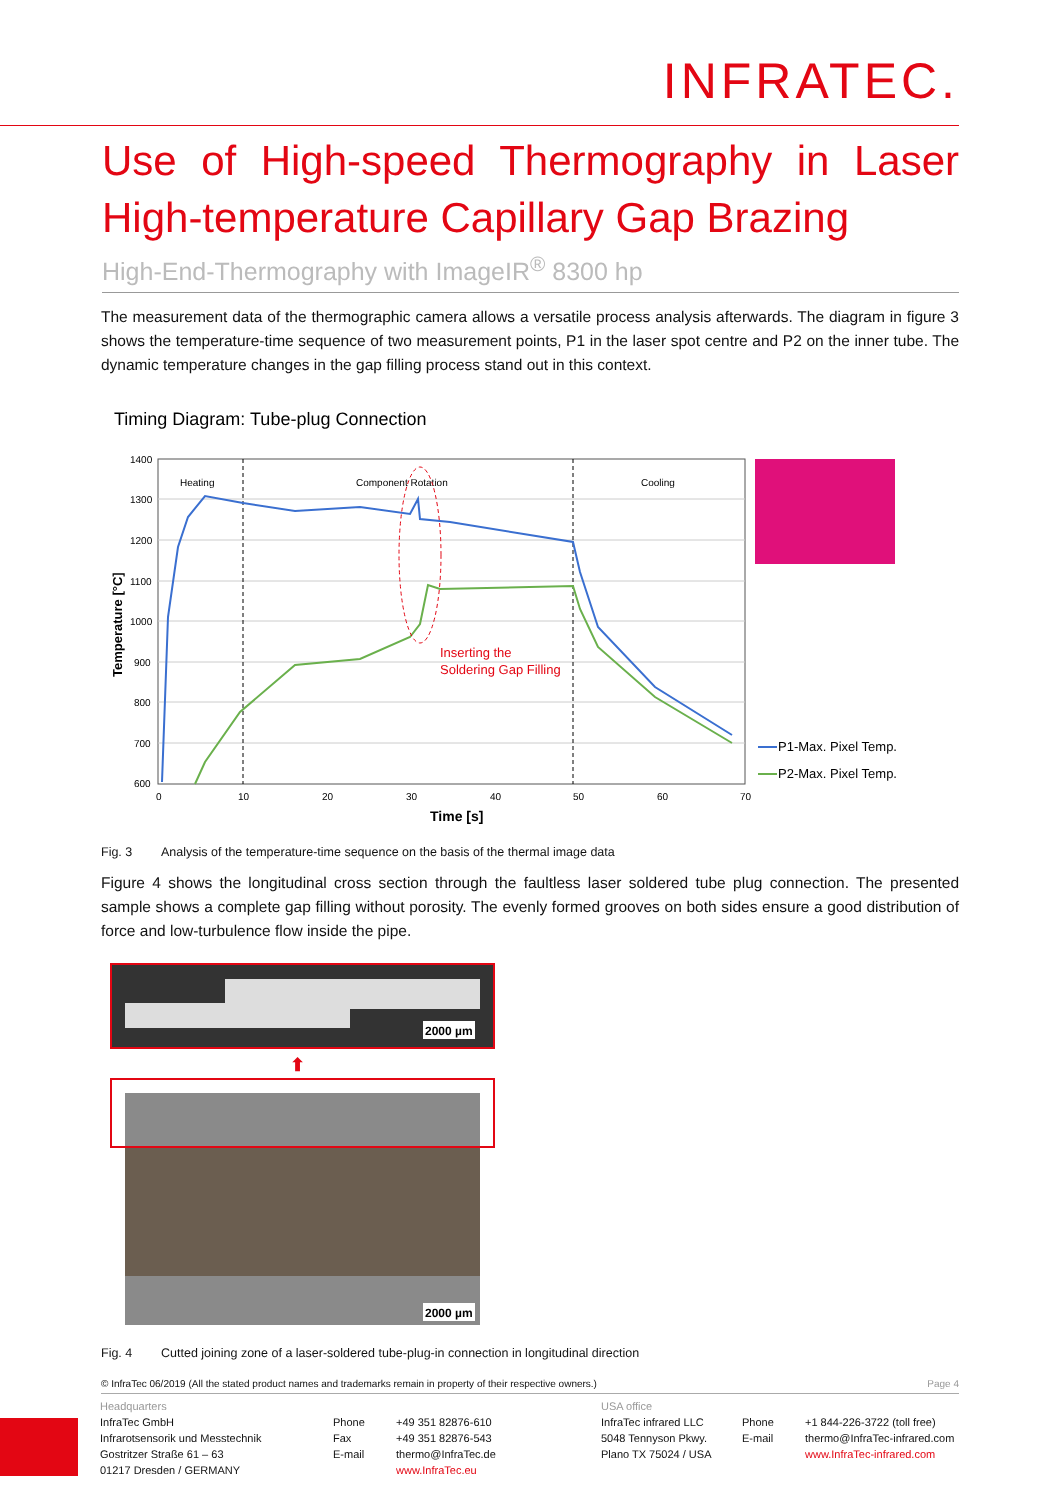INFRATEC.
Use of High-speed Thermography in Laser High-temperature Capillary Gap Brazing
High-End-Thermography with ImageIR<sup>®</sup> 8300 hp
The measurement data of the thermographic camera allows a versatile process analysis afterwards. The diagram in figure 3 shows the temperature-time sequence of two measurement points, P1 in the laser spot centre and P2 on the inner tube. The dynamic temperature changes in the gap filling process stand out in this context.
Timing Diagram: Tube-plug Connection
1400
1300
1200
1100
1000
900
800
700
600
0
10
20
30
40
50
60
70
Time [s]
Temperature [°C]
Heating
Component Rotation
Cooling
Inserting the
Soldering Gap Filling
P1-Max. Pixel Temp.
P2-Max. Pixel Temp.
Fig. 3 Analysis of the temperature-time sequence on the basis of the thermal image data
Figure 4 shows the longitudinal cross section through the faultless laser soldered tube plug connection. The presented sample shows a complete gap filling without porosity. The evenly formed grooves on both sides ensure a good distribution of force and low-turbulence flow inside the pipe.
2000 µm
⬆
2000 µm
Fig. 4 Cutted joining zone of a laser-soldered tube-plug-in connection in longitudinal direction
© InfraTec 06/2019 (All the stated product names and trademarks remain in property of their respective owners.) Page 4
Headquarters
InfraTec GmbH
Infrarotsensorik und Messtechnik
Gostritzer Straße 61 – 63
01217 Dresden / GERMANY
Phone
Fax
E-mail
+49 351 82876-610
+49 351 82876-543
thermo@InfraTec.de
www.InfraTec.eu
USA office
InfraTec infrared LLC
5048 Tennyson Pkwy.
Plano TX 75024 / USA
Phone
E-mail
+1 844-226-3722 (toll free)
thermo@InfraTec-infrared.com
www.InfraTec-infrared.com